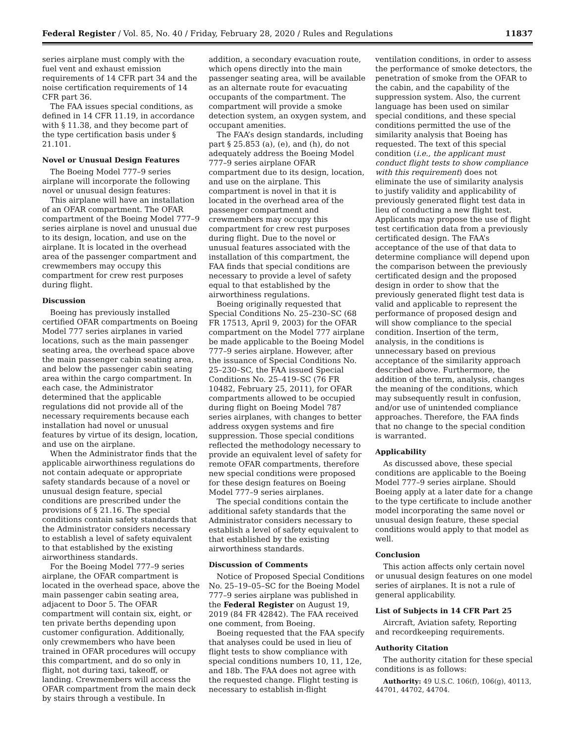Federal Register / Vol. 85, No. 40 / Friday, February 28, 2020 / Rules and Regulations 11837
series airplane must comply with the fuel vent and exhaust emission requirements of 14 CFR part 34 and the noise certification requirements of 14 CFR part 36.
The FAA issues special conditions, as defined in 14 CFR 11.19, in accordance with § 11.38, and they become part of the type certification basis under § 21.101.
Novel or Unusual Design Features
The Boeing Model 777–9 series airplane will incorporate the following novel or unusual design features:
This airplane will have an installation of an OFAR compartment. The OFAR compartment of the Boeing Model 777–9 series airplane is novel and unusual due to its design, location, and use on the airplane. It is located in the overhead area of the passenger compartment and crewmembers may occupy this compartment for crew rest purposes during flight.
Discussion
Boeing has previously installed certified OFAR compartments on Boeing Model 777 series airplanes in varied locations, such as the main passenger seating area, the overhead space above the main passenger cabin seating area, and below the passenger cabin seating area within the cargo compartment. In each case, the Administrator determined that the applicable regulations did not provide all of the necessary requirements because each installation had novel or unusual features by virtue of its design, location, and use on the airplane.
When the Administrator finds that the applicable airworthiness regulations do not contain adequate or appropriate safety standards because of a novel or unusual design feature, special conditions are prescribed under the provisions of § 21.16. The special conditions contain safety standards that the Administrator considers necessary to establish a level of safety equivalent to that established by the existing airworthiness standards.
For the Boeing Model 777–9 series airplane, the OFAR compartment is located in the overhead space, above the main passenger cabin seating area, adjacent to Door 5. The OFAR compartment will contain six, eight, or ten private berths depending upon customer configuration. Additionally, only crewmembers who have been trained in OFAR procedures will occupy this compartment, and do so only in flight, not during taxi, takeoff, or landing. Crewmembers will access the OFAR compartment from the main deck by stairs through a vestibule. In
addition, a secondary evacuation route, which opens directly into the main passenger seating area, will be available as an alternate route for evacuating occupants of the compartment. The compartment will provide a smoke detection system, an oxygen system, and occupant amenities.
The FAA’s design standards, including part § 25.853 (a), (e), and (h), do not adequately address the Boeing Model 777–9 series airplane OFAR compartment due to its design, location, and use on the airplane. This compartment is novel in that it is located in the overhead area of the passenger compartment and crewmembers may occupy this compartment for crew rest purposes during flight. Due to the novel or unusual features associated with the installation of this compartment, the FAA finds that special conditions are necessary to provide a level of safety equal to that established by the airworthiness regulations.
Boeing originally requested that Special Conditions No. 25–230–SC (68 FR 17513, April 9, 2003) for the OFAR compartment on the Model 777 airplane be made applicable to the Boeing Model 777–9 series airplane. However, after the issuance of Special Conditions No. 25–230–SC, the FAA issued Special Conditions No. 25–419–SC (76 FR 10482, February 25, 2011), for OFAR compartments allowed to be occupied during flight on Boeing Model 787 series airplanes, with changes to better address oxygen systems and fire suppression. Those special conditions reflected the methodology necessary to provide an equivalent level of safety for remote OFAR compartments, therefore new special conditions were proposed for these design features on Boeing Model 777–9 series airplanes.
The special conditions contain the additional safety standards that the Administrator considers necessary to establish a level of safety equivalent to that established by the existing airworthiness standards.
Discussion of Comments
Notice of Proposed Special Conditions No. 25–19–05–SC for the Boeing Model 777–9 series airplane was published in the Federal Register on August 19, 2019 (84 FR 42842). The FAA received one comment, from Boeing.
Boeing requested that the FAA specify that analyses could be used in lieu of flight tests to show compliance with special conditions numbers 10, 11, 12e, and 18b. The FAA does not agree with the requested change. Flight testing is necessary to establish in-flight
ventilation conditions, in order to assess the performance of smoke detectors, the penetration of smoke from the OFAR to the cabin, and the capability of the suppression system. Also, the current language has been used on similar special conditions, and these special conditions permitted the use of the similarity analysis that Boeing has requested. The text of this special condition (i.e., the applicant must conduct flight tests to show compliance with this requirement) does not eliminate the use of similarity analysis to justify validity and applicability of previously generated flight test data in lieu of conducting a new flight test. Applicants may propose the use of flight test certification data from a previously certificated design. The FAA’s acceptance of the use of that data to determine compliance will depend upon the comparison between the previously certificated design and the proposed design in order to show that the previously generated flight test data is valid and applicable to represent the performance of proposed design and will show compliance to the special condition. Insertion of the term, analysis, in the conditions is unnecessary based on previous acceptance of the similarity approach described above. Furthermore, the addition of the term, analysis, changes the meaning of the conditions, which may subsequently result in confusion, and/or use of unintended compliance approaches. Therefore, the FAA finds that no change to the special condition is warranted.
Applicability
As discussed above, these special conditions are applicable to the Boeing Model 777–9 series airplane. Should Boeing apply at a later date for a change to the type certificate to include another model incorporating the same novel or unusual design feature, these special conditions would apply to that model as well.
Conclusion
This action affects only certain novel or unusual design features on one model series of airplanes. It is not a rule of general applicability.
List of Subjects in 14 CFR Part 25
Aircraft, Aviation safety, Reporting and recordkeeping requirements.
Authority Citation
The authority citation for these special conditions is as follows:
Authority: 49 U.S.C. 106(f), 106(g), 40113, 44701, 44702, 44704.